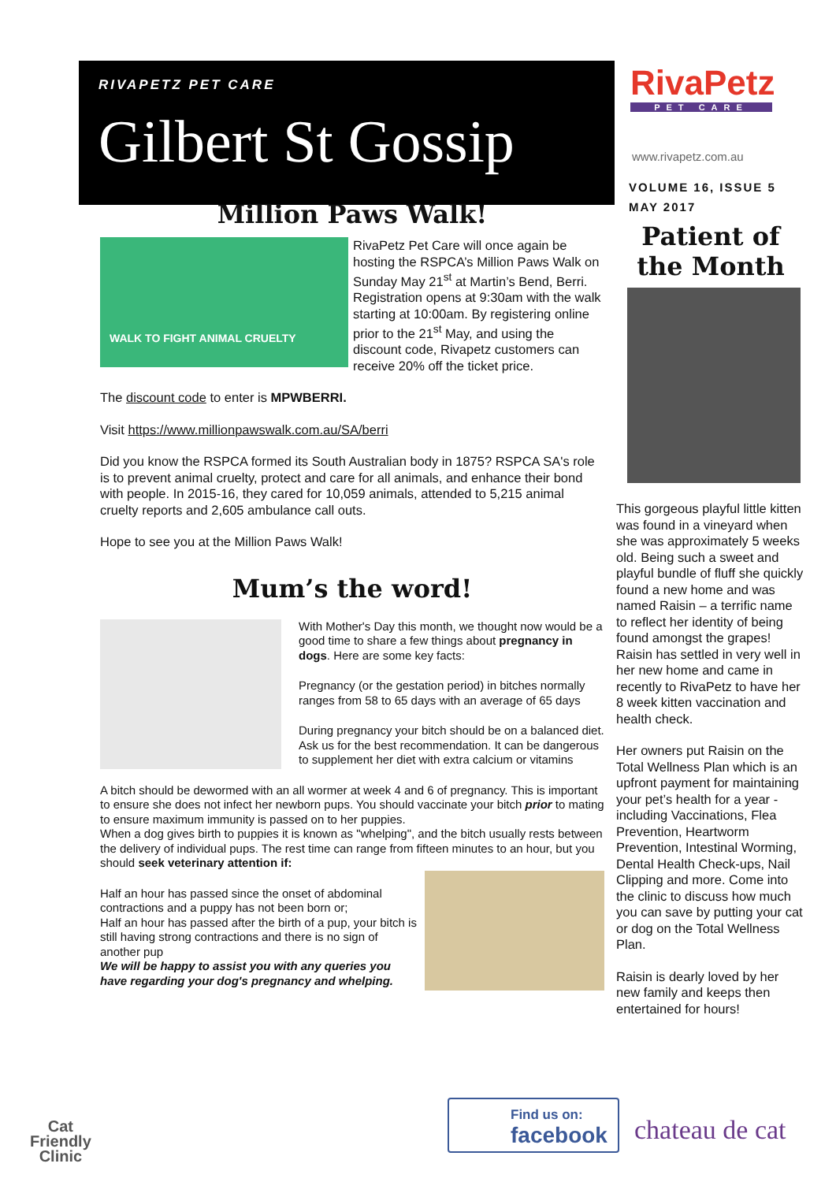RIVAPETZ PET CARE
Gilbert St Gossip
Million Paws Walk!
WALK TO FIGHT ANIMAL CRUELTY
RivaPetz Pet Care will once again be hosting the RSPCA’s Million Paws Walk on Sunday May 21<sup>st</sup> at Martin’s Bend, Berri. Registration opens at 9:30am with the walk starting at 10:00am. By registering online prior to the 21<sup>st</sup> May, and using the discount code, Rivapetz customers can receive 20% off the ticket price.
The discount code to enter is MPWBERRI.
Visit https://www.millionpawswalk.com.au/SA/berri
Did you know the RSPCA formed its South Australian body in 1875? RSPCA SA's role is to prevent animal cruelty, protect and care for all animals, and enhance their bond with people. In 2015-16, they cared for 10,059 animals, attended to 5,215 animal cruelty reports and 2,605 ambulance call outs.
Hope to see you at the Million Paws Walk!
Mum’s the word!
With Mother's Day this month, we thought now would be a good time to share a few things about pregnancy in dogs. Here are some key facts:
Pregnancy (or the gestation period) in bitches normally ranges from 58 to 65 days with an average of 65 days
During pregnancy your bitch should be on a balanced diet. Ask us for the best recommendation. It can be dangerous to supplement her diet with extra calcium or vitamins
A bitch should be dewormed with an all wormer at week 4 and 6 of pregnancy. This is important to ensure she does not infect her newborn pups. You should vaccinate your bitch prior to mating to ensure maximum immunity is passed on to her puppies.
When a dog gives birth to puppies it is known as "whelping", and the bitch usually rests between the delivery of individual pups. The rest time can range from fifteen minutes to an hour, but you should seek veterinary attention if:
Half an hour has passed since the onset of abdominal contractions and a puppy has not been born or;
Half an hour has passed after the birth of a pup, your bitch is still having strong contractions and there is no sign of another pup
We will be happy to assist you with any queries you have regarding your dog's pregnancy and whelping.
RivaPetz
PET CARE
www.rivapetz.com.au
VOLUME 16, ISSUE 5
MAY 2017
Patient of the Month
This gorgeous playful little kitten was found in a vineyard when she was approximately 5 weeks old. Being such a sweet and playful bundle of fluff she quickly found a new home and was named Raisin – a terrific name to reflect her identity of being found amongst the grapes! Raisin has settled in very well in her new home and came in recently to RivaPetz to have her 8 week kitten vaccination and health check.
Her owners put Raisin on the Total Wellness Plan which is an upfront payment for maintaining your pet’s health for a year - including Vaccinations, Flea Prevention, Heartworm Prevention, Intestinal Worming, Dental Health Check-ups, Nail Clipping and more. Come into the clinic to discuss how much you can save by putting your cat or dog on the Total Wellness Plan.
Raisin is dearly loved by her new family and keeps then entertained for hours!
Cat
Friendly
Clinic
Find us on:
facebook
chateau de cat